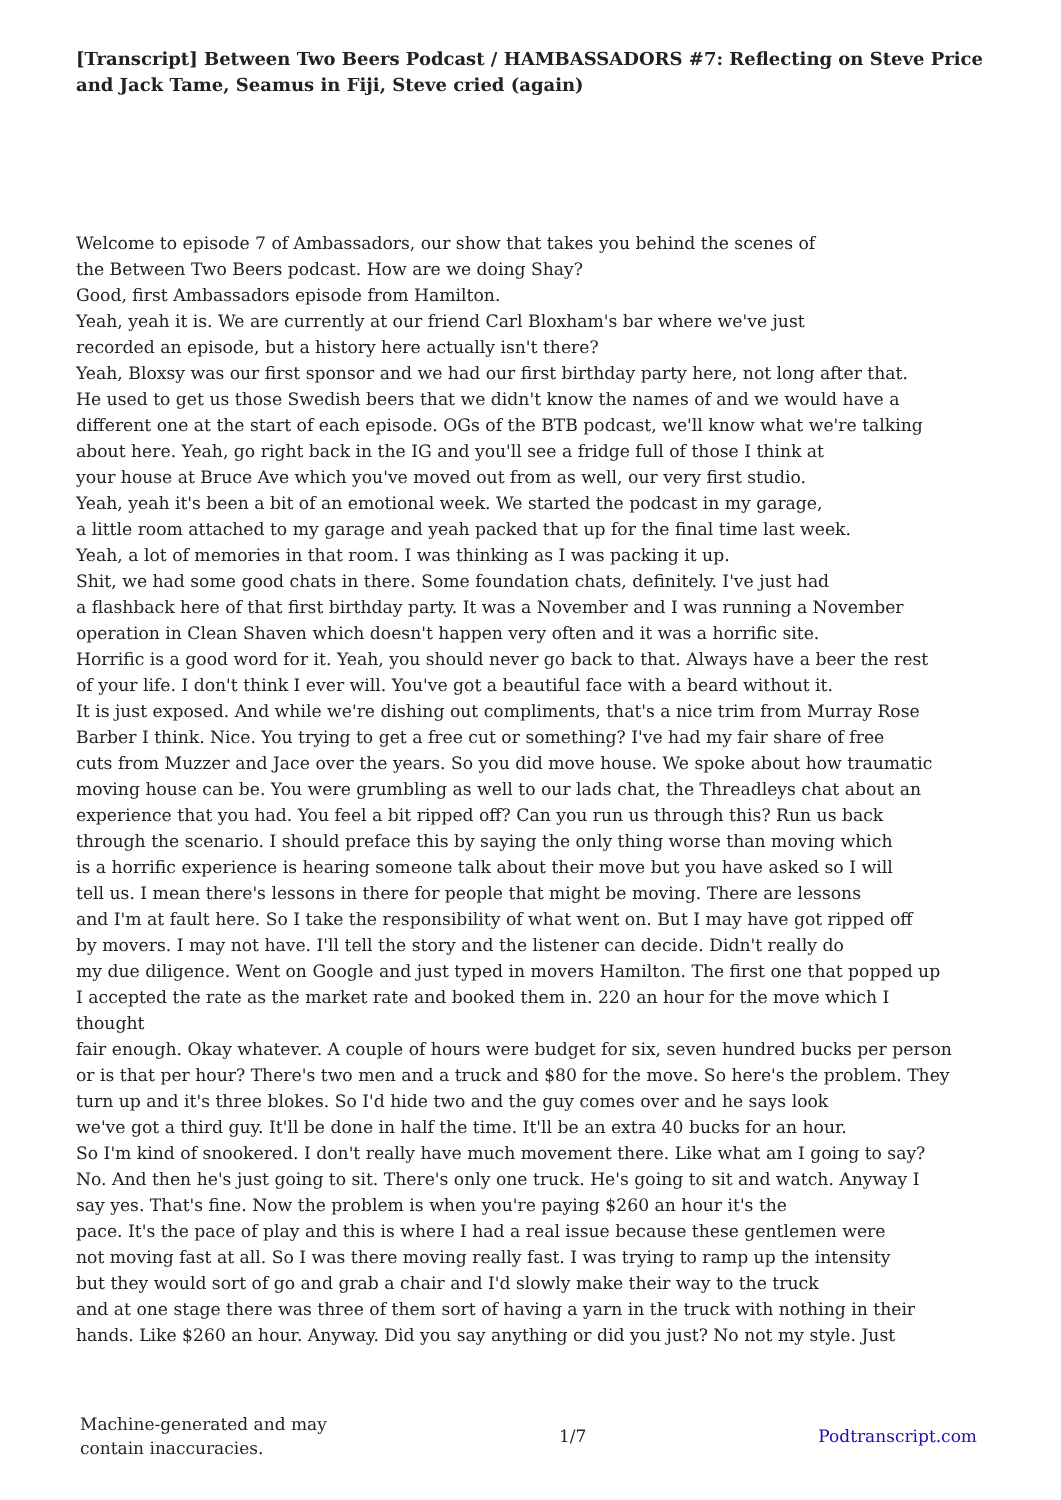[Transcript] Between Two Beers Podcast / HAMBASSADORS #7: Reflecting on Steve Price and Jack Tame, Seamus in Fiji, Steve cried (again)
Welcome to episode 7 of Ambassadors, our show that takes you behind the scenes of
the Between Two Beers podcast. How are we doing Shay?
Good, first Ambassadors episode from Hamilton.
Yeah, yeah it is. We are currently at our friend Carl Bloxham's bar where we've just
recorded an episode, but a history here actually isn't there?
Yeah, Bloxsy was our first sponsor and we had our first birthday party here, not long after that.
He used to get us those Swedish beers that we didn't know the names of and we would have a
different one at the start of each episode. OGs of the BTB podcast, we'll know what we're talking
about here. Yeah, go right back in the IG and you'll see a fridge full of those I think at
your house at Bruce Ave which you've moved out from as well, our very first studio.
Yeah, yeah it's been a bit of an emotional week. We started the podcast in my garage,
a little room attached to my garage and yeah packed that up for the final time last week.
Yeah, a lot of memories in that room. I was thinking as I was packing it up.
Shit, we had some good chats in there. Some foundation chats, definitely. I've just had
a flashback here of that first birthday party. It was a November and I was running a November
operation in Clean Shaven which doesn't happen very often and it was a horrific site.
Horrific is a good word for it. Yeah, you should never go back to that. Always have a beer the rest
of your life. I don't think I ever will. You've got a beautiful face with a beard without it.
It is just exposed. And while we're dishing out compliments, that's a nice trim from Murray Rose
Barber I think. Nice. You trying to get a free cut or something? I've had my fair share of free
cuts from Muzzer and Jace over the years. So you did move house. We spoke about how traumatic
moving house can be. You were grumbling as well to our lads chat, the Threadleys chat about an
experience that you had. You feel a bit ripped off? Can you run us through this? Run us back
through the scenario. I should preface this by saying the only thing worse than moving which
is a horrific experience is hearing someone talk about their move but you have asked so I will
tell us. I mean there's lessons in there for people that might be moving. There are lessons
and I'm at fault here. So I take the responsibility of what went on. But I may have got ripped off
by movers. I may not have. I'll tell the story and the listener can decide. Didn't really do
my due diligence. Went on Google and just typed in movers Hamilton. The first one that popped up
I accepted the rate as the market rate and booked them in. 220 an hour for the move which I
thought
fair enough. Okay whatever. A couple of hours were budget for six, seven hundred bucks per person
or is that per hour? There's two men and a truck and $80 for the move. So here's the problem. They
turn up and it's three blokes. So I'd hide two and the guy comes over and he says look
we've got a third guy. It'll be done in half the time. It'll be an extra 40 bucks for an hour.
So I'm kind of snookered. I don't really have much movement there. Like what am I going to say?
No. And then he's just going to sit. There's only one truck. He's going to sit and watch. Anyway I
say yes. That's fine. Now the problem is when you're paying $260 an hour it's the
pace. It's the pace of play and this is where I had a real issue because these gentlemen were
not moving fast at all. So I was there moving really fast. I was trying to ramp up the intensity
but they would sort of go and grab a chair and I'd slowly make their way to the truck
and at one stage there was three of them sort of having a yarn in the truck with nothing in their
hands. Like $260 an hour. Anyway. Did you say anything or did you just? No not my style. Just
Machine-generated and may
contain inaccuracies.
1/7 Podtranscript.com